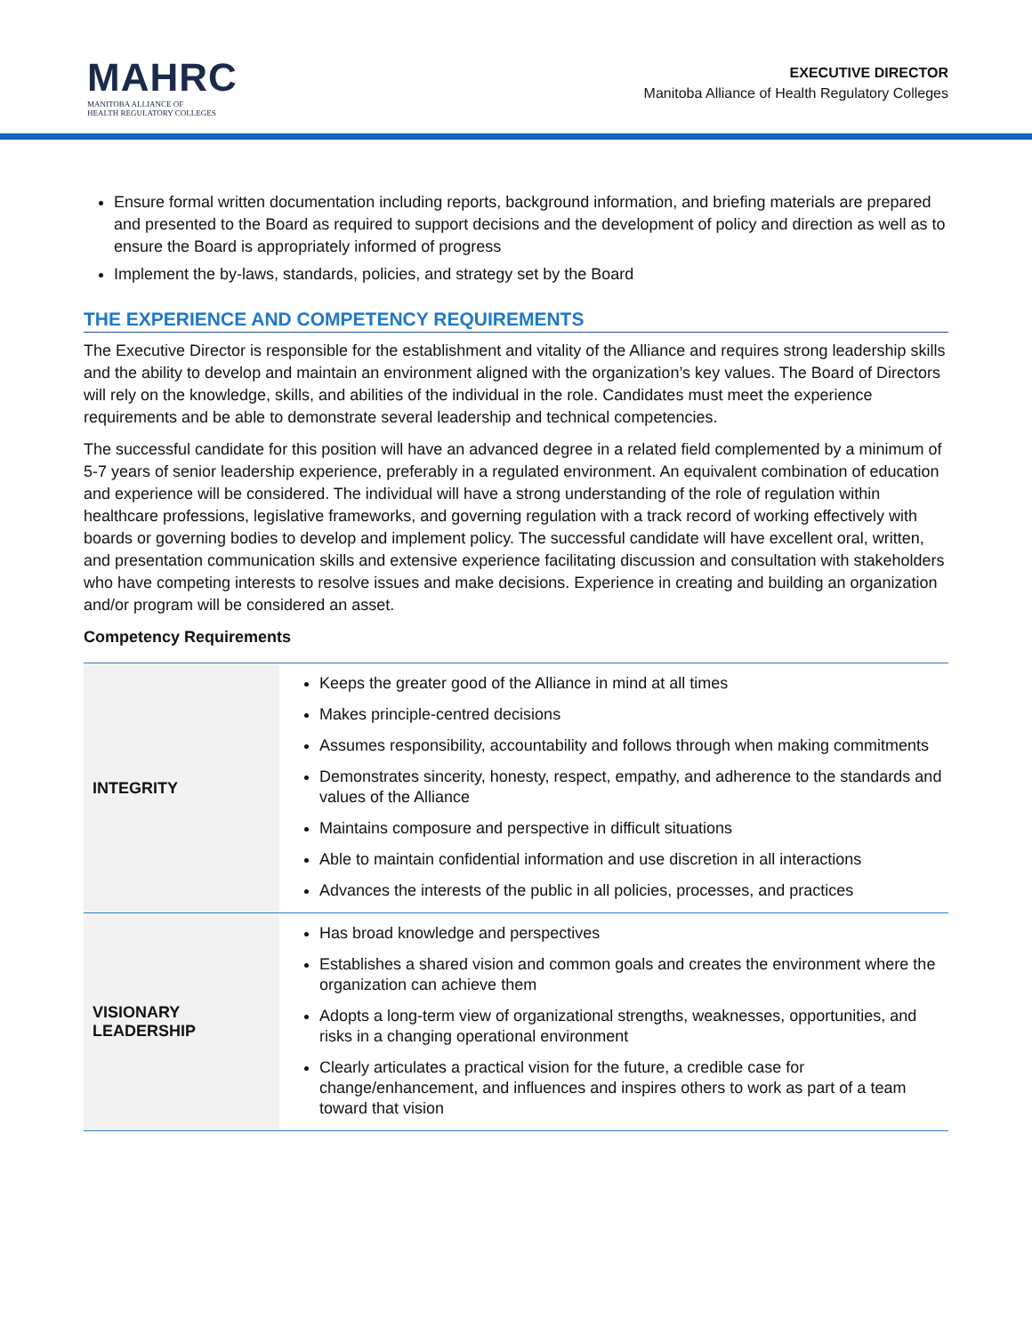MAHRC
MANITOBA ALLIANCE OF
HEALTH REGULATORY COLLEGES
EXECUTIVE DIRECTOR
Manitoba Alliance of Health Regulatory Colleges
Ensure formal written documentation including reports, background information, and briefing materials are prepared and presented to the Board as required to support decisions and the development of policy and direction as well as to ensure the Board is appropriately informed of progress
Implement the by-laws, standards, policies, and strategy set by the Board
THE EXPERIENCE AND COMPETENCY REQUIREMENTS
The Executive Director is responsible for the establishment and vitality of the Alliance and requires strong leadership skills and the ability to develop and maintain an environment aligned with the organization’s key values. The Board of Directors will rely on the knowledge, skills, and abilities of the individual in the role. Candidates must meet the experience requirements and be able to demonstrate several leadership and technical competencies.
The successful candidate for this position will have an advanced degree in a related field complemented by a minimum of 5-7 years of senior leadership experience, preferably in a regulated environment. An equivalent combination of education and experience will be considered. The individual will have a strong understanding of the role of regulation within healthcare professions, legislative frameworks, and governing regulation with a track record of working effectively with boards or governing bodies to develop and implement policy. The successful candidate will have excellent oral, written, and presentation communication skills and extensive experience facilitating discussion and consultation with stakeholders who have competing interests to resolve issues and make decisions. Experience in creating and building an organization and/or program will be considered an asset.
Competency Requirements
| INTEGRITY | Keeps the greater good of the Alliance in mind at all times Makes principle-centred decisions Assumes responsibility, accountability and follows through when making commitments Demonstrates sincerity, honesty, respect, empathy, and adherence to the standards and values of the Alliance Maintains composure and perspective in difficult situations Able to maintain confidential information and use discretion in all interactions Advances the interests of the public in all policies, processes, and practices |
| VISIONARY LEADERSHIP | Has broad knowledge and perspectives Establishes a shared vision and common goals and creates the environment where the organization can achieve them Adopts a long-term view of organizational strengths, weaknesses, opportunities, and risks in a changing operational environment Clearly articulates a practical vision for the future, a credible case for change/enhancement, and influences and inspires others to work as part of a team toward that vision |